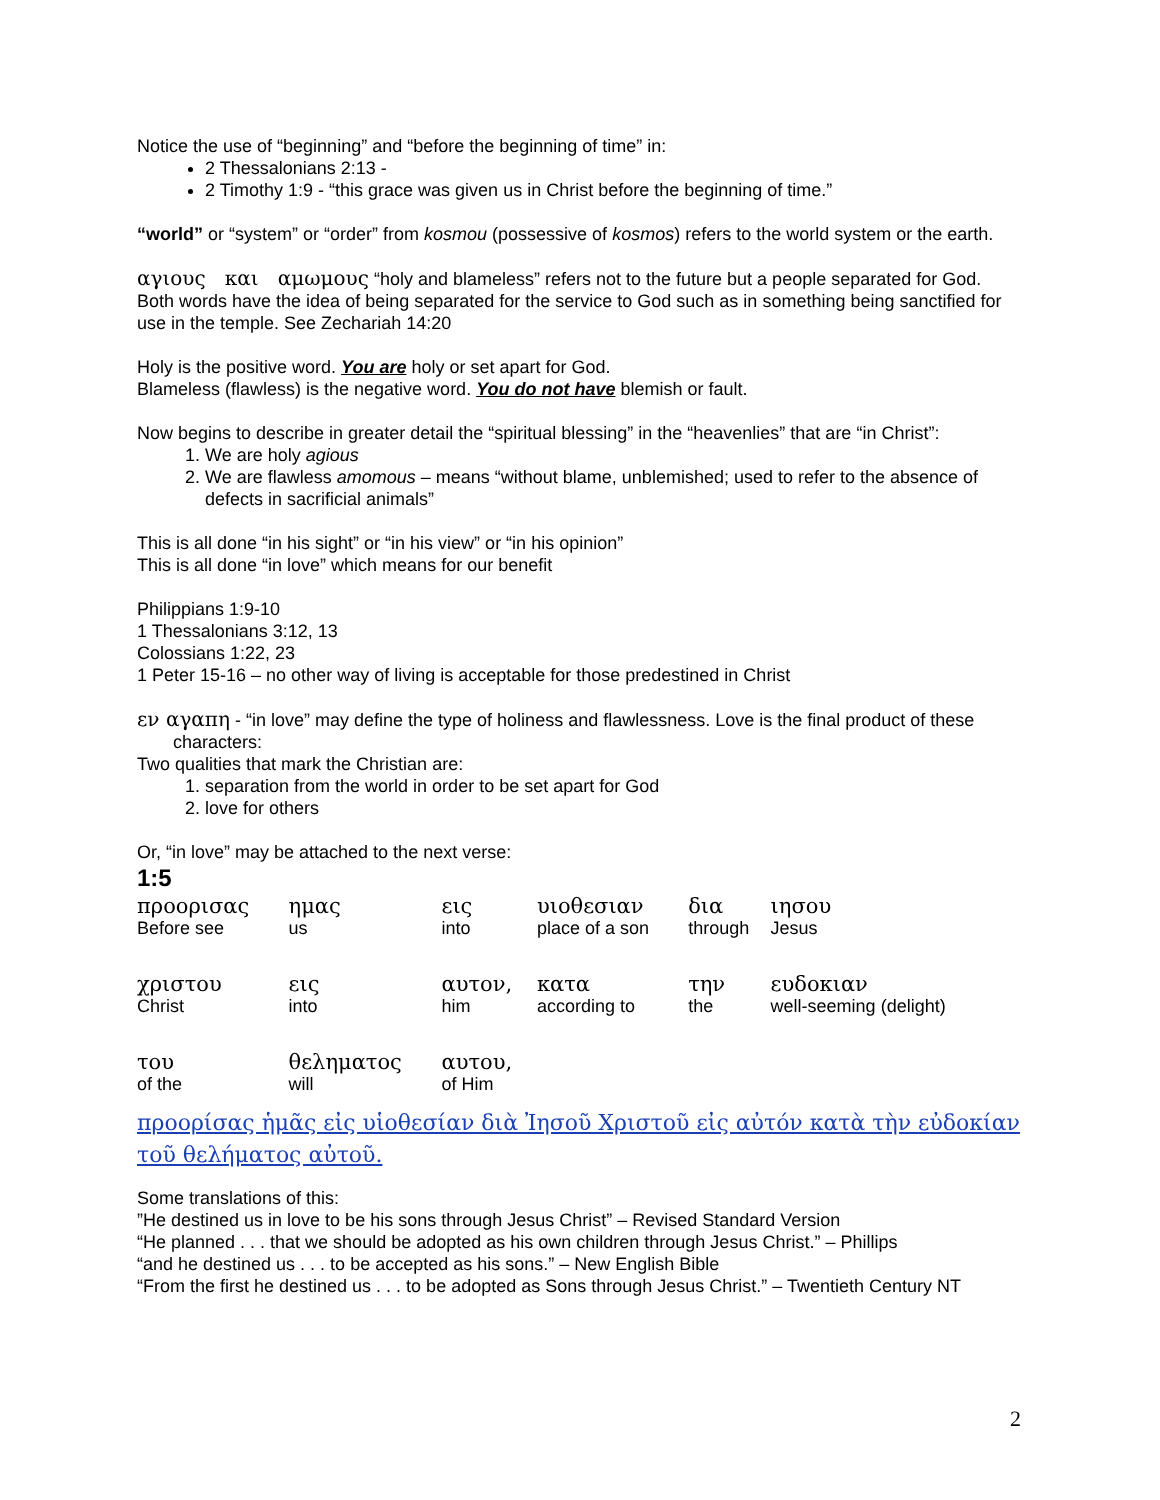Notice the use of “beginning” and “before the beginning of time” in:
2 Thessalonians 2:13 -
2 Timothy 1:9 - “this grace was given us in Christ before the beginning of time.”
“world” or “system” or “order” from kosmou (possessive of kosmos) refers to the world system or the earth.
αγιους και αμωμους “holy and blameless” refers not to the future but a people separated for God. Both words have the idea of being separated for the service to God such as in something being sanctified for use in the temple. See Zechariah 14:20
Holy is the positive word. You are holy or set apart for God.
Blameless (flawless) is the negative word. You do not have blemish or fault.
Now begins to describe in greater detail the “spiritual blessing” in the “heavenlies” that are “in Christ”:
1. We are holy agious
2. We are flawless amomous – means “without blame, unblemished; used to refer to the absence of defects in sacrificial animals”
This is all done “in his sight” or “in his view” or “in his opinion”
This is all done “in love” which means for our benefit
Philippians 1:9-10
1 Thessalonians 3:12, 13
Colossians 1:22, 23
1 Peter 15-16 – no other way of living is acceptable for those predestined in Christ
εν αγαπη - “in love” may define the type of holiness and flawlessness. Love is the final product of these characters:
Two qualities that mark the Christian are:
1. separation from the world in order to be set apart for God
2. love for others
Or, “in love” may be attached to the next verse:
1:5
| προορισας | ημας | εις | υιοθεσιαν | δια | ιησου |
| Before see | us | into | place of a son | through | Jesus |
| χριστου | εις | αυτον, | κατα | την | ευδοκιαν |
| Christ | into | him | according to | the | well-seeming (delight) |
| του | θεληματος | αυτου, | | | |
| of the | will | of Him | | | |
προορίσας ἡμᾶς εἰς υἱοθεσίαν διὰ Ἰησοῦ Χριστοῦ εἰς αὐτόν κατὰ τὴν εὐδοκίαν τοῦ θελήματος αὐτοῦ.
Some translations of this:
”He destined us in love to be his sons through Jesus Christ” – Revised Standard Version
“He planned . . . that we should be adopted as his own children through Jesus Christ.” – Phillips
“and he destined us . . . to be accepted as his sons.” – New English Bible
“From the first he destined us . . . to be adopted as Sons through Jesus Christ.” – Twentieth Century NT
2